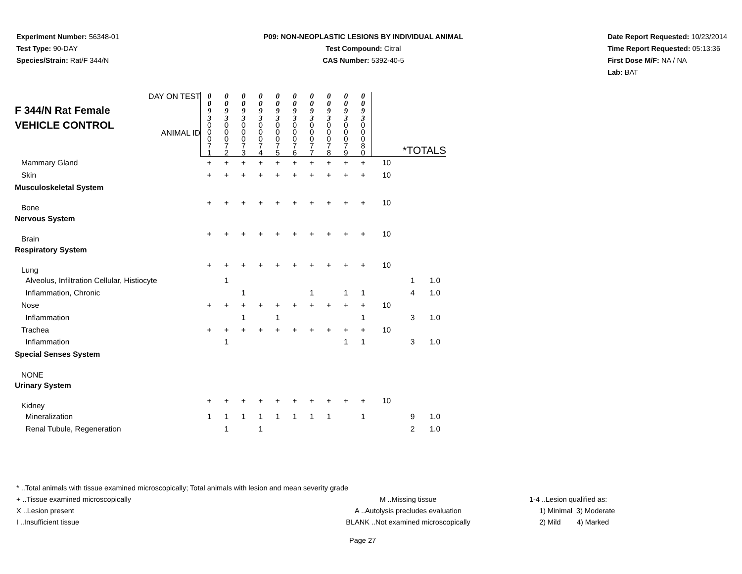Experiment Number: 56348-01
Test Type: 90-DAY
Species/Strain: Rat/F 344/N
P09: NON-NEOPLASTIC LESIONS BY INDIVIDUAL ANIMAL
Test Compound: Citral
CAS Number: 5392-40-5
Date Report Requested: 10/23/2014
Time Report Requested: 05:13:36
First Dose M/F: NA / NA
Lab: BAT
| F 344/N Rat Female VEHICLE CONTROL DAY ON TEST ANIMAL ID | 0 0 9 3 | 0 0 9 3 | 0 0 9 3 | 0 0 9 3 | 0 0 9 3 | 0 0 9 3 | 0 0 9 3 | 0 0 9 3 | 0 0 9 3 | 0 0 9 3 | | | |
| | 0 0 0 7 1 | 0 0 0 7 2 | 0 0 0 7 3 | 0 0 0 7 4 | 0 0 0 7 5 | 0 0 0 7 6 | 0 0 0 7 7 | 0 0 0 7 8 | 0 0 0 7 9 | 0 0 0 8 0 | *TOTALS | | |
| Mammary Gland | + | + | + | + | + | + | + | + | + | + | 10 | | |
| Skin | + | + | + | + | + | + | + | + | + | + | 10 | | |
| Musculoskeletal System | | | | | | | | | | | | | |
| Bone | + | + | + | + | + | + | + | + | + | + | 10 | | |
| Nervous System | | | | | | | | | | | | | |
| Brain | + | + | + | + | + | + | + | + | + | + | 10 | | |
| Respiratory System | | | | | | | | | | | | | |
| Lung | + | + | + | + | + | + | + | + | + | + | 10 | | |
| Alveolus, Infiltration Cellular, Histiocyte | | 1 | | | | | | | | | | 1 | 1.0 |
| Inflammation, Chronic | | | 1 | | | | 1 | | 1 | 1 | | 4 | 1.0 |
| Nose | + | + | + | + | + | + | + | + | + | + | 10 | | |
| Inflammation | | | 1 | | 1 | | | | | 1 | | 3 | 1.0 |
| Trachea | + | + | + | + | + | + | + | + | + | + | 10 | | |
| Inflammation | | 1 | | | | | | | 1 | 1 | | 3 | 1.0 |
| Special Senses System | | | | | | | | | | | | | |
| NONE | | | | | | | | | | | | | |
| Urinary System | | | | | | | | | | | | | |
| Kidney | + | + | + | + | + | + | + | + | + | + | 10 | | |
| Mineralization | 1 | 1 | 1 | 1 | 1 | 1 | 1 | 1 | | 1 | | 9 | 1.0 |
| Renal Tubule, Regeneration | | 1 | | 1 | | | | | | | | 2 | 1.0 |
* ..Total animals with tissue examined microscopically; Total animals with lesion and mean severity grade
+ ..Tissue examined microscopically
X ..Lesion present
I ..Insufficient tissue
M ..Missing tissue
A ..Autolysis precludes evaluation
BLANK ..Not examined microscopically
1-4 ..Lesion qualified as:
1) Minimal 3) Moderate
2) Mild 4) Marked
Page 27